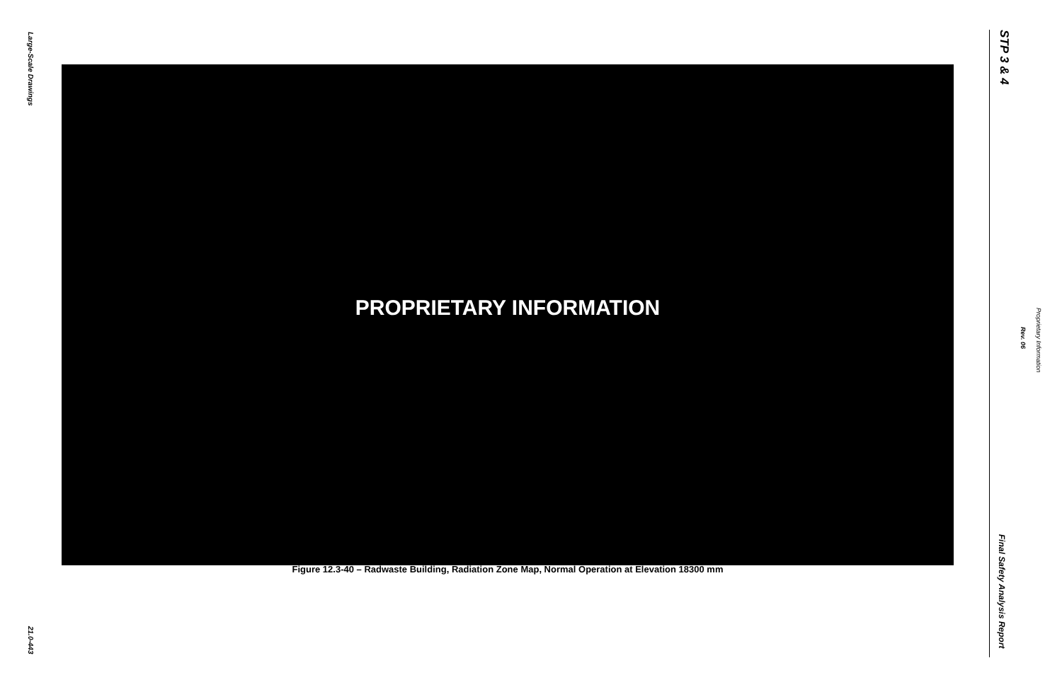Large-Scale Drawings
STP 3 & 4
PROPRIETARY INFORMATION
Figure 12.3-40 – Radwaste Building, Radiation Zone Map, Normal Operation at Elevation 18300 mm
Rev. 06
Proprietary Information
Final Safety Analysis Report
21.0-443